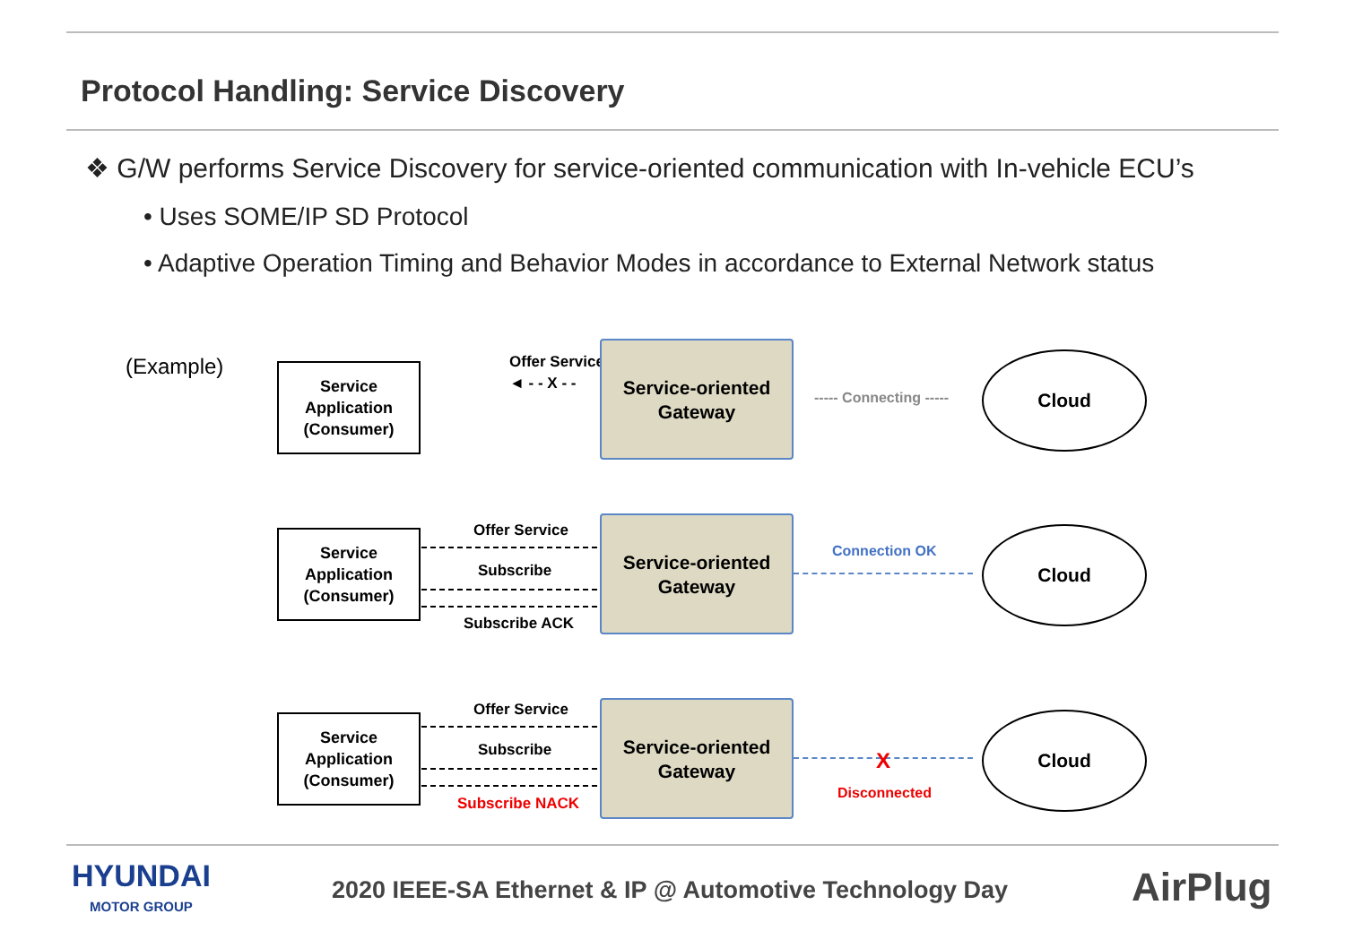Protocol Handling: Service Discovery
❖ G/W performs Service Discovery for service-oriented communication with In-vehicle ECU’s
• Uses SOME/IP SD Protocol
• Adaptive Operation Timing and Behavior Modes in accordance to External Network status
(Example)
Service
Application
(Consumer)
Offer Service
◄ - - X - -
Service-oriented
Gateway
----- Connecting -----
Cloud
Service
Application
(Consumer)
Offer Service
Subscribe
Subscribe ACK
Service-oriented
Gateway
Connection OK
Cloud
Service
Application
(Consumer)
Offer Service
Subscribe
Subscribe NACK
Service-oriented
Gateway
X
Disconnected
Cloud
HYUNDAI
MOTOR GROUP
2020 IEEE-SA Ethernet & IP @ Automotive Technology Day
AirPlug